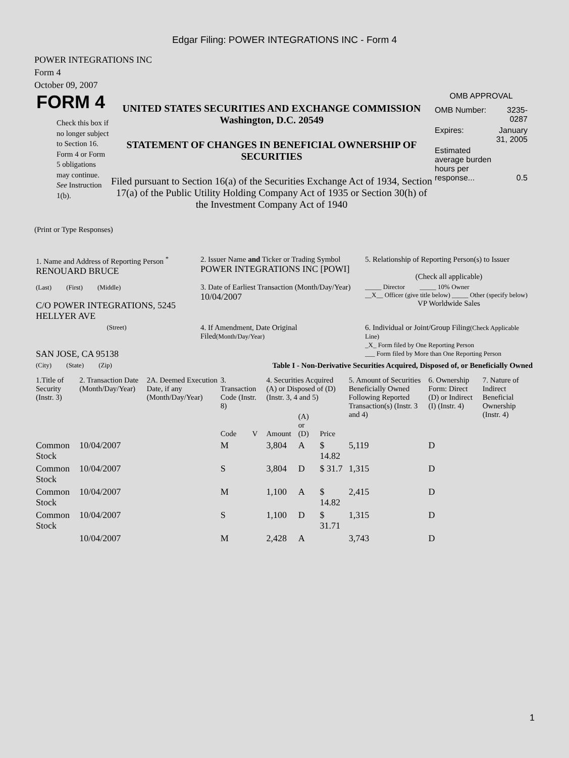Edgar Filing: POWER INTEGRATIONS INC - Form 4
POWER INTEGRATIONS INC
Form 4
October 09, 2007
FORM 4
Check this box if no longer subject to Section 16. Form 4 or Form 5 obligations may continue. See Instruction 1(b).
UNITED STATES SECURITIES AND EXCHANGE COMMISSION
Washington, D.C. 20549
STATEMENT OF CHANGES IN BENEFICIAL OWNERSHIP OF SECURITIES
Filed pursuant to Section 16(a) of the Securities Exchange Act of 1934, Section 17(a) of the Public Utility Holding Company Act of 1935 or Section 30(h) of the Investment Company Act of 1940
OMB APPROVAL
| OMB Number: | 3235-0287 |
| Expires: | January 31, 2005 |
| Estimated average burden hours per response... | 0.5 |
(Print or Type Responses)
| 1. Name and Address of Reporting Person <sup>*</sup> RENOUARD BRUCE | 2. Issuer Name and Ticker or Trading Symbol POWER INTEGRATIONS INC [POWI] | 5. Relationship of Reporting Person(s) to Issuer (Check all applicable) |
| (Last) (First) (Middle) C/O POWER INTEGRATIONS, 5245 HELLYER AVE | 3. Date of Earliest Transaction (Month/Day/Year) 10/04/2007 | _____ Director _____ 10% Owner __X__ Officer (give title below) _____ Other (specify below) VP Worldwide Sales |
| (Street) SAN JOSE, CA 95138 | 4. If Amendment, Date Original Filed (Month/Day/Year) | 6. Individual or Joint/Group Filing (Check Applicable Line) _X_ Form filed by One Reporting Person ___ Form filed by More than One Reporting Person |
| (City) (State) (Zip) | Table I - Non-Derivative Securities Acquired, Disposed of, or Beneficially Owned | |
| 1.Title of Security (Instr. 3) | 2. Transaction Date (Month/Day/Year) | 2A. Deemed Execution Date, if any (Month/Day/Year) | 3. Transaction Code (Instr. 8) | | 4. Securities Acquired (A) or Disposed of (D) (Instr. 3, 4 and 5) | | | 5. Amount of Securities Beneficially Owned Following Reported Transaction(s) (Instr. 3 and 4) | 6. Ownership Form: Direct (D) or Indirect (I) (Instr. 4) | 7. Nature of Indirect Beneficial Ownership (Instr. 4) |
| --- | --- | --- | --- | --- | --- | --- | --- | --- | --- | --- |
| | | | Code | V | Amount | (A) or (D) | Price | | | |
| Common Stock | 10/04/2007 | | M | | 3,804 | A | $ 14.82 | 5,119 | D | |
| Common Stock | 10/04/2007 | | S | | 3,804 | D | $ 31.7 | 1,315 | D | |
| Common Stock | 10/04/2007 | | M | | 1,100 | A | $ 14.82 | 2,415 | D | |
| Common Stock | 10/04/2007 | | S | | 1,100 | D | $ 31.71 | 1,315 | D | |
| | 10/04/2007 | | M | | 2,428 | A | | 3,743 | D | |
1